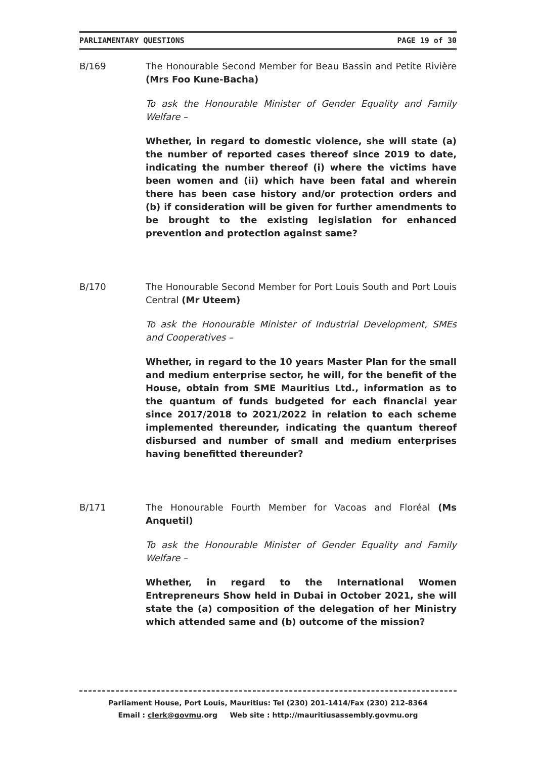PARLIAMENTARY QUESTIONS PAGE 19 of 30
B/169 The Honourable Second Member for Beau Bassin and Petite Rivière (Mrs Foo Kune-Bacha)
To ask the Honourable Minister of Gender Equality and Family Welfare –
Whether, in regard to domestic violence, she will state (a) the number of reported cases thereof since 2019 to date, indicating the number thereof (i) where the victims have been women and (ii) which have been fatal and wherein there has been case history and/or protection orders and (b) if consideration will be given for further amendments to be brought to the existing legislation for enhanced prevention and protection against same?
B/170 The Honourable Second Member for Port Louis South and Port Louis Central (Mr Uteem)
To ask the Honourable Minister of Industrial Development, SMEs and Cooperatives –
Whether, in regard to the 10 years Master Plan for the small and medium enterprise sector, he will, for the benefit of the House, obtain from SME Mauritius Ltd., information as to the quantum of funds budgeted for each financial year since 2017/2018 to 2021/2022 in relation to each scheme implemented thereunder, indicating the quantum thereof disbursed and number of small and medium enterprises having benefitted thereunder?
B/171 The Honourable Fourth Member for Vacoas and Floréal (Ms Anquetil)
To ask the Honourable Minister of Gender Equality and Family Welfare –
Whether, in regard to the International Women Entrepreneurs Show held in Dubai in October 2021, she will state the (a) composition of the delegation of her Ministry which attended same and (b) outcome of the mission?
Parliament House, Port Louis, Mauritius: Tel (230) 201-1414/Fax (230) 212-8364
Email : clerk@govmu.org Web site : http://mauritiusassembly.govmu.org